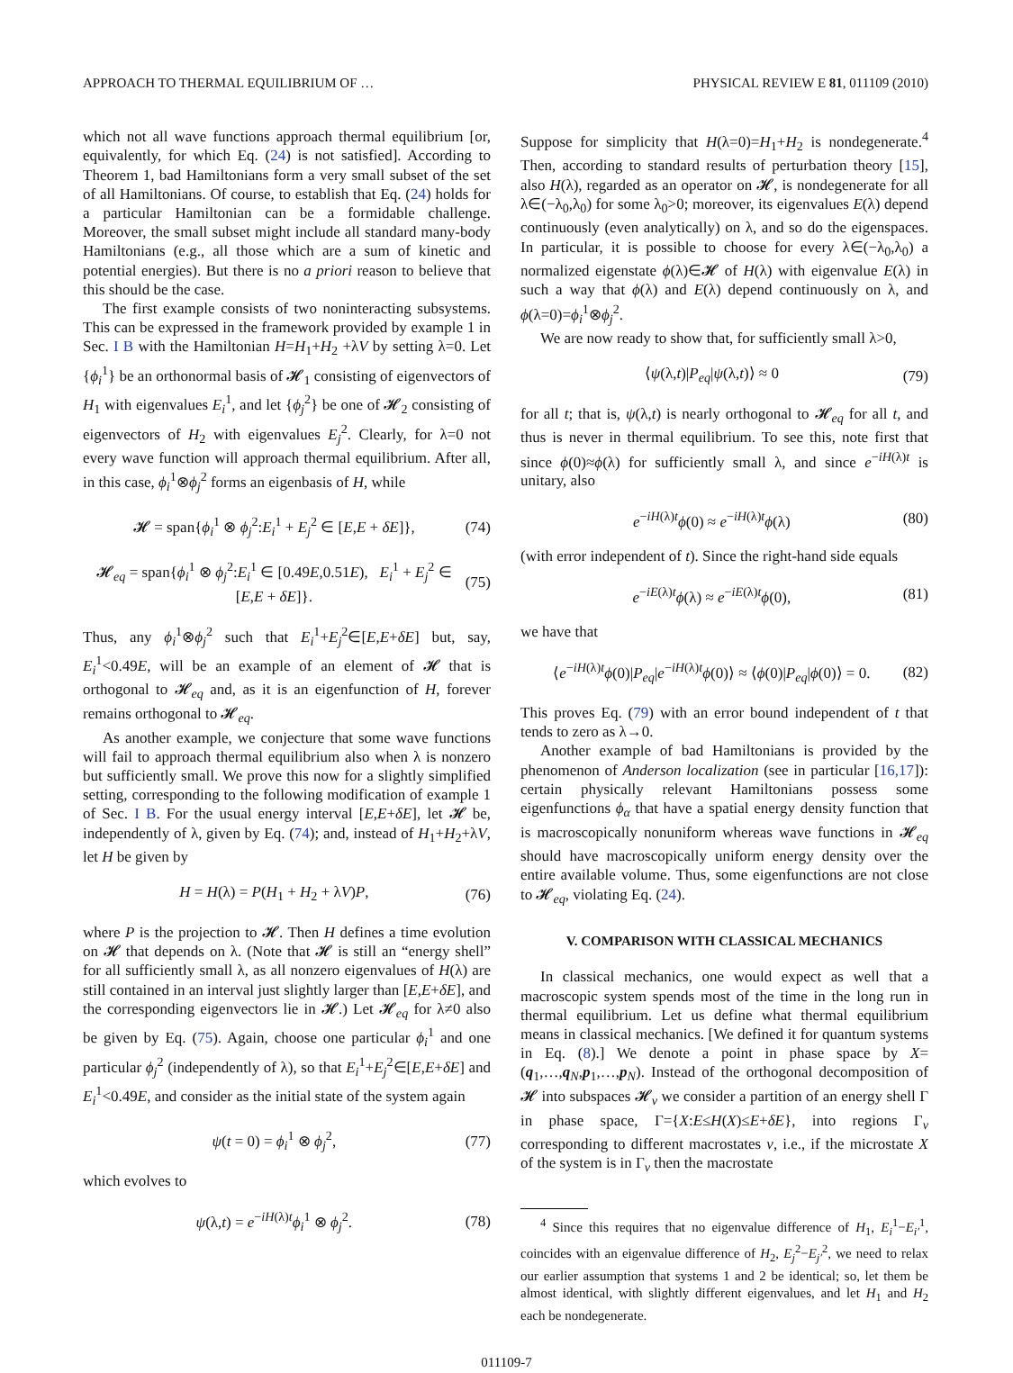APPROACH TO THERMAL EQUILIBRIUM OF … PHYSICAL REVIEW E 81, 011109 (2010)
which not all wave functions approach thermal equilibrium [or, equivalently, for which Eq. (24) is not satisfied]. According to Theorem 1, bad Hamiltonians form a very small subset of the set of all Hamiltonians. Of course, to establish that Eq. (24) holds for a particular Hamiltonian can be a formidable challenge. Moreover, the small subset might include all standard many-body Hamiltonians (e.g., all those which are a sum of kinetic and potential energies). But there is no a priori reason to believe that this should be the case.
The first example consists of two noninteracting subsystems. This can be expressed in the framework provided by example 1 in Sec. I B with the Hamiltonian H=H<sub>1</sub>+H<sub>2</sub> +λV by setting λ=0. Let {ϕ<sub>i</sub><sup>1</sup>} be an orthonormal basis of 𝓗<sub>1</sub> consisting of eigenvectors of H<sub>1</sub> with eigenvalues E<sub>i</sub><sup>1</sup>, and let {ϕ<sub>j</sub><sup>2</sup>} be one of 𝓗<sub>2</sub> consisting of eigenvectors of H<sub>2</sub> with eigenvalues E<sub>j</sub><sup>2</sup>. Clearly, for λ=0 not every wave function will approach thermal equilibrium. After all, in this case, ϕ<sub>i</sub><sup>1</sup>⊗ϕ<sub>j</sub><sup>2</sup> forms an eigenbasis of H, while
𝓗 = span{ϕ<sub>i</sub><sup>1</sup> ⊗ ϕ<sub>j</sub><sup>2</sup>:E<sub>i</sub><sup>1</sup> + E<sub>j</sub><sup>2</sup> ∈ [E,E + δE]}, (74)
𝓗<sub>eq</sub> = span{ϕ<sub>i</sub><sup>1</sup> ⊗ ϕ<sub>j</sub><sup>2</sup>:E<sub>i</sub><sup>1</sup> ∈ [0.49E,0.51E), E<sub>i</sub><sup>1</sup> + E<sub>j</sub><sup>2</sup> ∈ [E,E + δE]}. (75)
Thus, any ϕ<sub>i</sub><sup>1</sup>⊗ϕ<sub>j</sub><sup>2</sup> such that E<sub>i</sub><sup>1</sup>+E<sub>j</sub><sup>2</sup>∈[E,E+δE] but, say, E<sub>i</sub><sup>1</sup><0.49E, will be an example of an element of 𝓗 that is orthogonal to 𝓗<sub>eq</sub> and, as it is an eigenfunction of H, forever remains orthogonal to 𝓗<sub>eq</sub>.
As another example, we conjecture that some wave functions will fail to approach thermal equilibrium also when λ is nonzero but sufficiently small. We prove this now for a slightly simplified setting, corresponding to the following modification of example 1 of Sec. I B. For the usual energy interval [E,E+δE], let 𝓗 be, independently of λ, given by Eq. (74); and, instead of H<sub>1</sub>+H<sub>2</sub>+λV, let H be given by
H = H(λ) = P(H<sub>1</sub> + H<sub>2</sub> + λV)P, (76)
where P is the projection to 𝓗. Then H defines a time evolution on 𝓗 that depends on λ. (Note that 𝓗 is still an “energy shell” for all sufficiently small λ, as all nonzero eigenvalues of H(λ) are still contained in an interval just slightly larger than [E,E+δE], and the corresponding eigenvectors lie in 𝓗.) Let 𝓗<sub>eq</sub> for λ≠0 also be given by Eq. (75). Again, choose one particular ϕ<sub>i</sub><sup>1</sup> and one particular ϕ<sub>j</sub><sup>2</sup> (independently of λ), so that E<sub>i</sub><sup>1</sup>+E<sub>j</sub><sup>2</sup>∈[E,E+δE] and E<sub>i</sub><sup>1</sup><0.49E, and consider as the initial state of the system again
ψ(t = 0) = ϕ<sub>i</sub><sup>1</sup> ⊗ ϕ<sub>j</sub><sup>2</sup>, (77)
which evolves to
ψ(λ,t) = e<sup>−iH(λ)t</sup>ϕ<sub>i</sub><sup>1</sup> ⊗ ϕ<sub>j</sub><sup>2</sup>. (78)
Suppose for simplicity that H(λ=0)=H<sub>1</sub>+H<sub>2</sub> is nondegenerate.<sup>4</sup> Then, according to standard results of perturbation theory [15], also H(λ), regarded as an operator on 𝓗, is nondegenerate for all λ∈(−λ<sub>0</sub>,λ<sub>0</sub>) for some λ<sub>0</sub>>0; moreover, its eigenvalues E(λ) depend continuously (even analytically) on λ, and so do the eigenspaces. In particular, it is possible to choose for every λ∈(−λ<sub>0</sub>,λ<sub>0</sub>) a normalized eigenstate ϕ(λ)∈𝓗 of H(λ) with eigenvalue E(λ) in such a way that ϕ(λ) and E(λ) depend continuously on λ, and ϕ(λ=0)=ϕ<sub>i</sub><sup>1</sup>⊗ϕ<sub>j</sub><sup>2</sup>.
We are now ready to show that, for sufficiently small λ>0,
⟨ψ(λ,t)|P<sub>eq</sub>|ψ(λ,t)⟩ ≈ 0 (79)
for all t; that is, ψ(λ,t) is nearly orthogonal to 𝓗<sub>eq</sub> for all t, and thus is never in thermal equilibrium. To see this, note first that since ϕ(0)≈ϕ(λ) for sufficiently small λ, and since e<sup>−iH(λ)t</sup> is unitary, also
e<sup>−iH(λ)t</sup>ϕ(0) ≈ e<sup>−iH(λ)t</sup>ϕ(λ) (80)
(with error independent of t). Since the right-hand side equals
e<sup>−iE(λ)t</sup>ϕ(λ) ≈ e<sup>−iE(λ)t</sup>ϕ(0), (81)
we have that
⟨e<sup>−iH(λ)t</sup>ϕ(0)|P<sub>eq</sub>|e<sup>−iH(λ)t</sup>ϕ(0)⟩ ≈ ⟨ϕ(0)|P<sub>eq</sub>|ϕ(0)⟩ = 0. (82)
This proves Eq. (79) with an error bound independent of t that tends to zero as λ→0.
Another example of bad Hamiltonians is provided by the phenomenon of Anderson localization (see in particular [16,17]): certain physically relevant Hamiltonians possess some eigenfunctions ϕ<sub>α</sub> that have a spatial energy density function that is macroscopically nonuniform whereas wave functions in 𝓗<sub>eq</sub> should have macroscopically uniform energy density over the entire available volume. Thus, some eigenfunctions are not close to 𝓗<sub>eq</sub>, violating Eq. (24).
V. COMPARISON WITH CLASSICAL MECHANICS
In classical mechanics, one would expect as well that a macroscopic system spends most of the time in the long run in thermal equilibrium. Let us define what thermal equilibrium means in classical mechanics. [We defined it for quantum systems in Eq. (8).] We denote a point in phase space by X=(q<sub>1</sub>,…,q<sub>N</sub>,p<sub>1</sub>,…,p<sub>N</sub>). Instead of the orthogonal decomposition of 𝓗 into subspaces 𝓗<sub>ν</sub> we consider a partition of an energy shell Γ in phase space, Γ={X:E≤H(X)≤E+δE}, into regions Γ<sub>ν</sub> corresponding to different macrostates ν, i.e., if the microstate X of the system is in Γ<sub>ν</sub> then the macrostate
<sup>4</sup> Since this requires that no eigenvalue difference of H<sub>1</sub>, E<sub>i</sub><sup>1</sup>−E<sub>i′</sub><sup>1</sup>, coincides with an eigenvalue difference of H<sub>2</sub>, E<sub>j</sub><sup>2</sup>−E<sub>j′</sub><sup>2</sup>, we need to relax our earlier assumption that systems 1 and 2 be identical; so, let them be almost identical, with slightly different eigenvalues, and let H<sub>1</sub> and H<sub>2</sub> each be nondegenerate.
011109-7